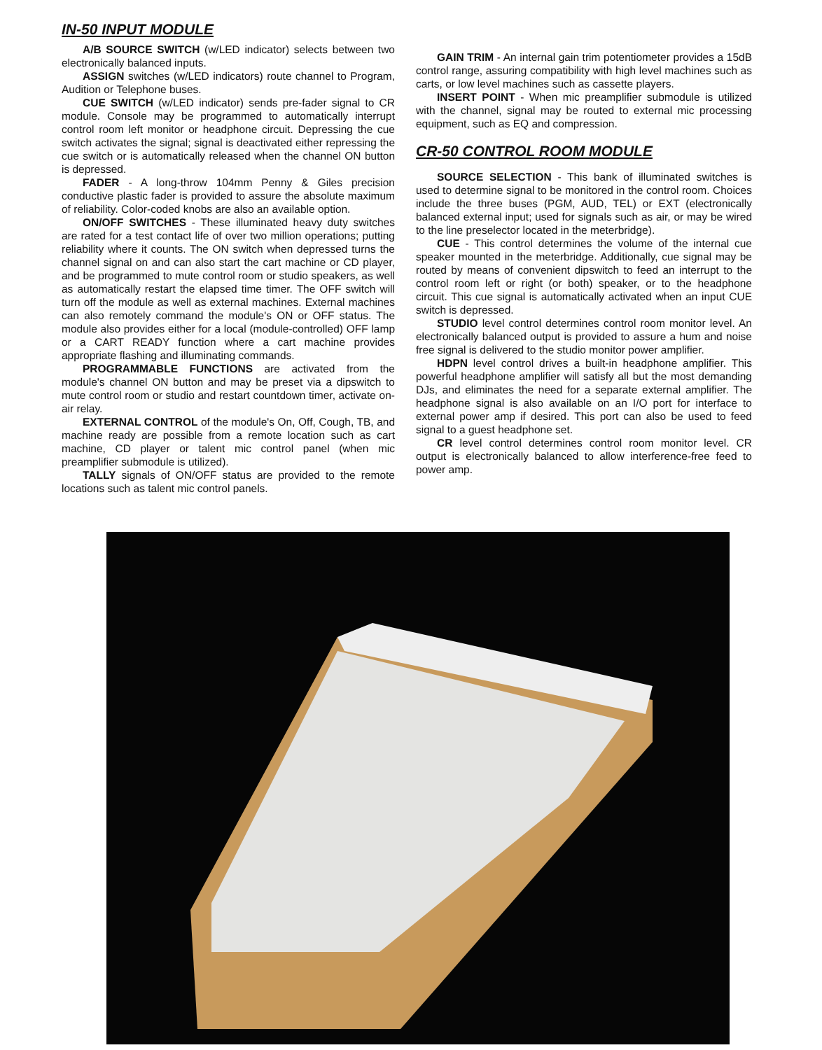IN-50 INPUT MODULE
A/B SOURCE SWITCH (w/LED indicator) selects between two electronically balanced inputs.
ASSIGN switches (w/LED indicators) route channel to Program, Audition or Telephone buses.
CUE SWITCH (w/LED indicator) sends pre-fader signal to CR module. Console may be programmed to automatically interrupt control room left monitor or headphone circuit. Depressing the cue switch activates the signal; signal is deactivated either repressing the cue switch or is automatically released when the channel ON button is depressed.
FADER - A long-throw 104mm Penny & Giles precision conductive plastic fader is provided to assure the absolute maximum of reliability. Color-coded knobs are also an available option.
ON/OFF SWITCHES - These illuminated heavy duty switches are rated for a test contact life of over two million operations; putting reliability where it counts. The ON switch when depressed turns the channel signal on and can also start the cart machine or CD player, and be programmed to mute control room or studio speakers, as well as automatically restart the elapsed time timer. The OFF switch will turn off the module as well as external machines. External machines can also remotely command the module's ON or OFF status. The module also provides either for a local (module-controlled) OFF lamp or a CART READY function where a cart machine provides appropriate flashing and illuminating commands.
PROGRAMMABLE FUNCTIONS are activated from the module's channel ON button and may be preset via a dipswitch to mute control room or studio and restart countdown timer, activate on-air relay.
EXTERNAL CONTROL of the module's On, Off, Cough, TB, and machine ready are possible from a remote location such as cart machine, CD player or talent mic control panel (when mic preamplifier submodule is utilized).
TALLY signals of ON/OFF status are provided to the remote locations such as talent mic control panels.
GAIN TRIM - An internal gain trim potentiometer provides a 15dB control range, assuring compatibility with high level machines such as carts, or low level machines such as cassette players.
INSERT POINT - When mic preamplifier submodule is utilized with the channel, signal may be routed to external mic processing equipment, such as EQ and compression.
CR-50 CONTROL ROOM MODULE
SOURCE SELECTION - This bank of illuminated switches is used to determine signal to be monitored in the control room. Choices include the three buses (PGM, AUD, TEL) or EXT (electronically balanced external input; used for signals such as air, or may be wired to the line preselector located in the meterbridge).
CUE - This control determines the volume of the internal cue speaker mounted in the meterbridge. Additionally, cue signal may be routed by means of convenient dipswitch to feed an interrupt to the control room left or right (or both) speaker, or to the headphone circuit. This cue signal is automatically activated when an input CUE switch is depressed.
STUDIO level control determines control room monitor level. An electronically balanced output is provided to assure a hum and noise free signal is delivered to the studio monitor power amplifier.
HDPN level control drives a built-in headphone amplifier. This powerful headphone amplifier will satisfy all but the most demanding DJs, and eliminates the need for a separate external amplifier. The headphone signal is also available on an I/O port for interface to external power amp if desired. This port can also be used to feed signal to a guest headphone set.
CR level control determines control room monitor level. CR output is electronically balanced to allow interference-free feed to power amp.